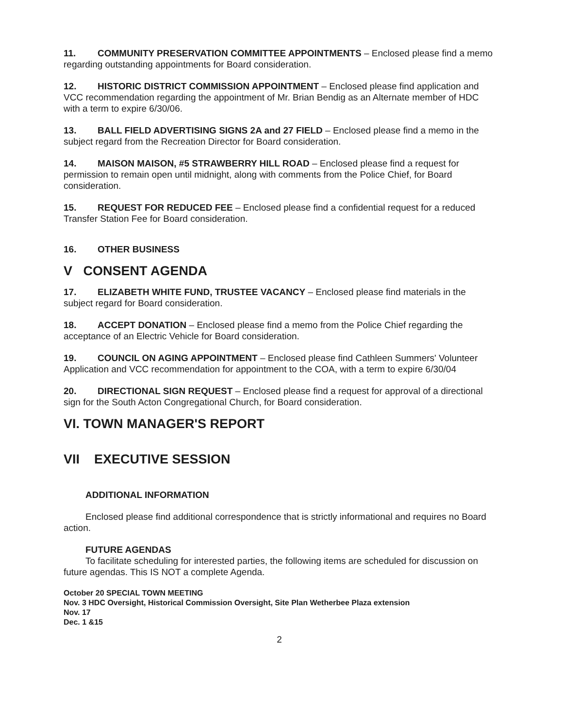11. COMMUNITY PRESERVATION COMMITTEE APPOINTMENTS – Enclosed please find a memo regarding outstanding appointments for Board consideration.
12. HISTORIC DISTRICT COMMISSION APPOINTMENT – Enclosed please find application and VCC recommendation regarding the appointment of Mr. Brian Bendig as an Alternate member of HDC with a term to expire 6/30/06.
13. BALL FIELD ADVERTISING SIGNS 2A and 27 FIELD – Enclosed please find a memo in the subject regard from the Recreation Director for Board consideration.
14. MAISON MAISON, #5 STRAWBERRY HILL ROAD – Enclosed please find a request for permission to remain open until midnight, along with comments from the Police Chief, for Board consideration.
15. REQUEST FOR REDUCED FEE – Enclosed please find a confidential request for a reduced Transfer Station Fee for Board consideration.
16. OTHER BUSINESS
V CONSENT AGENDA
17. ELIZABETH WHITE FUND, TRUSTEE VACANCY – Enclosed please find materials in the subject regard for Board consideration.
18. ACCEPT DONATION – Enclosed please find a memo from the Police Chief regarding the acceptance of an Electric Vehicle for Board consideration.
19. COUNCIL ON AGING APPOINTMENT – Enclosed please find Cathleen Summers' Volunteer Application and VCC recommendation for appointment to the COA, with a term to expire 6/30/04
20. DIRECTIONAL SIGN REQUEST – Enclosed please find a request for approval of a directional sign for the South Acton Congregational Church, for Board consideration.
VI. TOWN MANAGER'S REPORT
VII EXECUTIVE SESSION
ADDITIONAL INFORMATION
Enclosed please find additional correspondence that is strictly informational and requires no Board action.
FUTURE AGENDAS
To facilitate scheduling for interested parties, the following items are scheduled for discussion on future agendas. This IS NOT a complete Agenda.
October 20 SPECIAL TOWN MEETING
Nov. 3 HDC Oversight, Historical Commission Oversight, Site Plan Wetherbee Plaza extension
Nov. 17
Dec. 1 &15
2